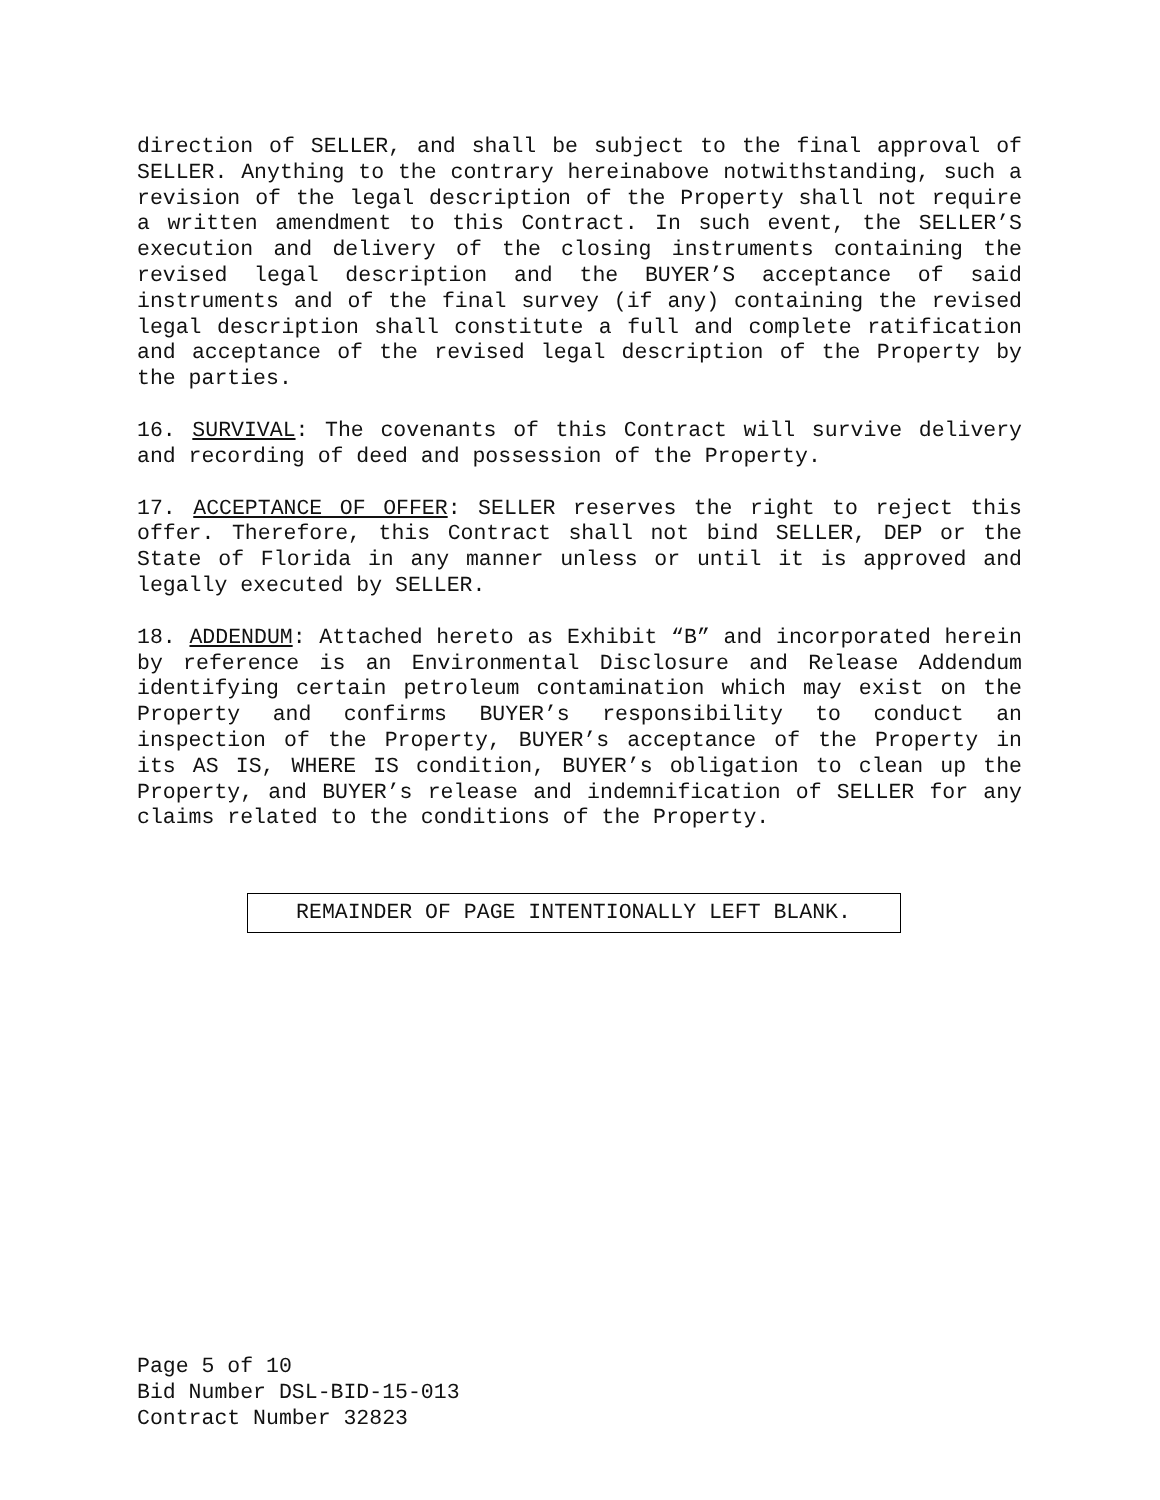direction of SELLER, and shall be subject to the final approval of SELLER. Anything to the contrary hereinabove notwithstanding, such a revision of the legal description of the Property shall not require a written amendment to this Contract. In such event, the SELLER’S execution and delivery of the closing instruments containing the revised legal description and the BUYER’S acceptance of said instruments and of the final survey (if any) containing the revised legal description shall constitute a full and complete ratification and acceptance of the revised legal description of the Property by the parties.
16. SURVIVAL: The covenants of this Contract will survive delivery and recording of deed and possession of the Property.
17. ACCEPTANCE OF OFFER: SELLER reserves the right to reject this offer. Therefore, this Contract shall not bind SELLER, DEP or the State of Florida in any manner unless or until it is approved and legally executed by SELLER.
18. ADDENDUM: Attached hereto as Exhibit “B” and incorporated herein by reference is an Environmental Disclosure and Release Addendum identifying certain petroleum contamination which may exist on the Property and confirms BUYER’s responsibility to conduct an inspection of the Property, BUYER’s acceptance of the Property in its AS IS, WHERE IS condition, BUYER’s obligation to clean up the Property, and BUYER’s release and indemnification of SELLER for any claims related to the conditions of the Property.
REMAINDER OF PAGE INTENTIONALLY LEFT BLANK.
Page 5 of 10
Bid Number DSL-BID-15-013
Contract Number 32823